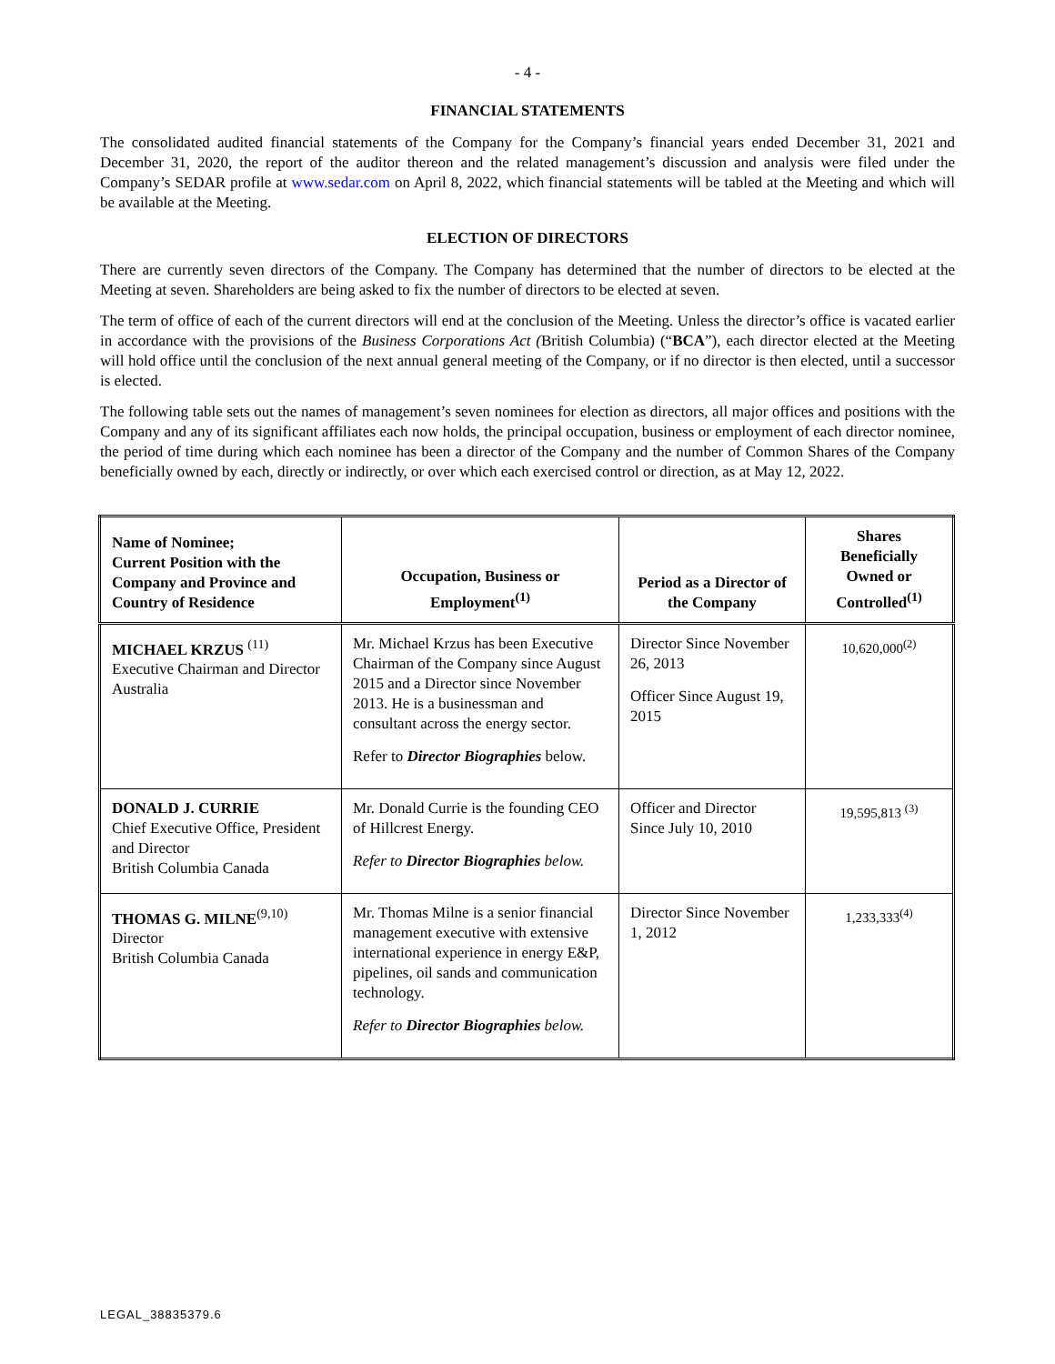- 4 -
FINANCIAL STATEMENTS
The consolidated audited financial statements of the Company for the Company’s financial years ended December 31, 2021 and December 31, 2020, the report of the auditor thereon and the related management’s discussion and analysis were filed under the Company’s SEDAR profile at www.sedar.com on April 8, 2022, which financial statements will be tabled at the Meeting and which will be available at the Meeting.
ELECTION OF DIRECTORS
There are currently seven directors of the Company. The Company has determined that the number of directors to be elected at the Meeting at seven. Shareholders are being asked to fix the number of directors to be elected at seven.
The term of office of each of the current directors will end at the conclusion of the Meeting. Unless the director’s office is vacated earlier in accordance with the provisions of the Business Corporations Act (British Columbia) (“BCA”), each director elected at the Meeting will hold office until the conclusion of the next annual general meeting of the Company, or if no director is then elected, until a successor is elected.
The following table sets out the names of management’s seven nominees for election as directors, all major offices and positions with the Company and any of its significant affiliates each now holds, the principal occupation, business or employment of each director nominee, the period of time during which each nominee has been a director of the Company and the number of Common Shares of the Company beneficially owned by each, directly or indirectly, or over which each exercised control or direction, as at May 12, 2022.
| Name of Nominee; Current Position with the Company and Province and Country of Residence | Occupation, Business or Employment<sup>(1)</sup> | Period as a Director of the Company | Shares Beneficially Owned or Controlled<sup>(1)</sup> |
| --- | --- | --- | --- |
| MICHAEL KRZUS <sup>(11)</sup> Executive Chairman and Director Australia | Mr. Michael Krzus has been Executive Chairman of the Company since August 2015 and a Director since November 2013. He is a businessman and consultant across the energy sector. Refer to Director Biographies below. | Director Since November 26, 2013 Officer Since August 19, 2015 | 10,620,000<sup>(2)</sup> |
| DONALD J. CURRIE Chief Executive Office, President and Director British Columbia Canada | Mr. Donald Currie is the founding CEO of Hillcrest Energy. Refer to Director Biographies below. | Officer and Director Since July 10, 2010 | 19,595,813 <sup>(3)</sup> |
| THOMAS G. MILNE<sup>(9,10)</sup> Director British Columbia Canada | Mr. Thomas Milne is a senior financial management executive with extensive international experience in energy E&P, pipelines, oil sands and communication technology. Refer to Director Biographies below. | Director Since November 1, 2012 | 1,233,333<sup>(4)</sup> |
LEGAL_38835379.6